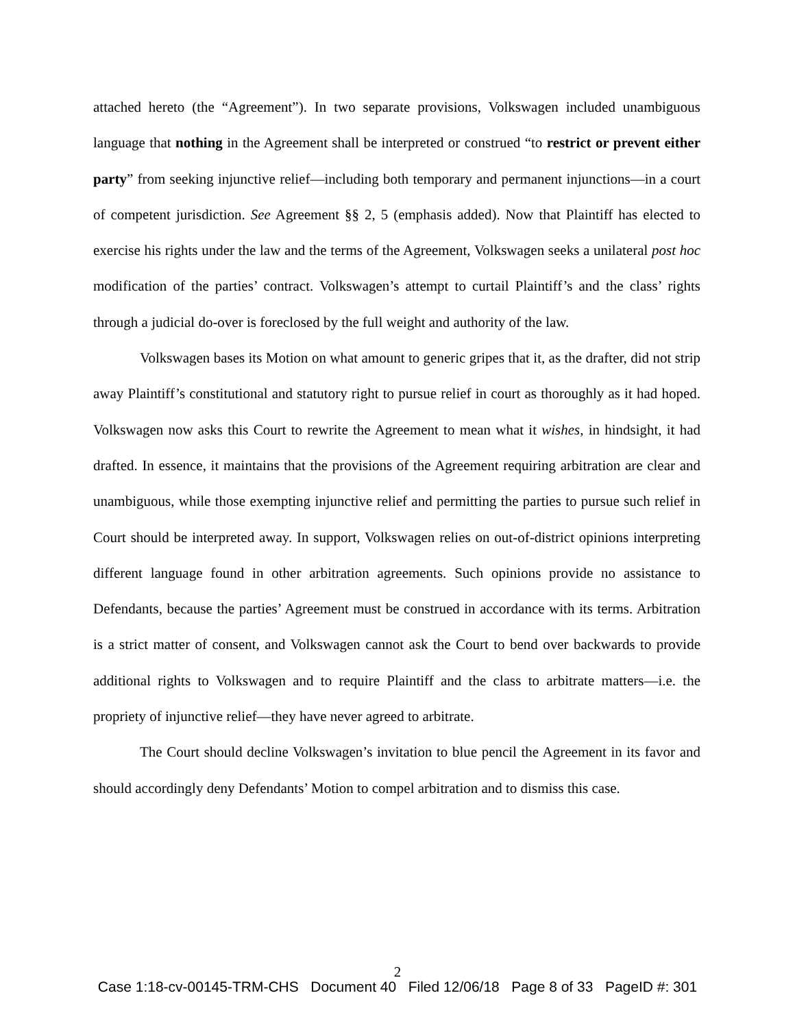attached hereto (the “Agreement”). In two separate provisions, Volkswagen included unambiguous language that nothing in the Agreement shall be interpreted or construed “to restrict or prevent either party” from seeking injunctive relief—including both temporary and permanent injunctions—in a court of competent jurisdiction. See Agreement §§ 2, 5 (emphasis added). Now that Plaintiff has elected to exercise his rights under the law and the terms of the Agreement, Volkswagen seeks a unilateral post hoc modification of the parties’ contract. Volkswagen’s attempt to curtail Plaintiff’s and the class’ rights through a judicial do-over is foreclosed by the full weight and authority of the law.
Volkswagen bases its Motion on what amount to generic gripes that it, as the drafter, did not strip away Plaintiff’s constitutional and statutory right to pursue relief in court as thoroughly as it had hoped. Volkswagen now asks this Court to rewrite the Agreement to mean what it wishes, in hindsight, it had drafted. In essence, it maintains that the provisions of the Agreement requiring arbitration are clear and unambiguous, while those exempting injunctive relief and permitting the parties to pursue such relief in Court should be interpreted away. In support, Volkswagen relies on out-of-district opinions interpreting different language found in other arbitration agreements. Such opinions provide no assistance to Defendants, because the parties’ Agreement must be construed in accordance with its terms. Arbitration is a strict matter of consent, and Volkswagen cannot ask the Court to bend over backwards to provide additional rights to Volkswagen and to require Plaintiff and the class to arbitrate matters—i.e. the propriety of injunctive relief—they have never agreed to arbitrate.
The Court should decline Volkswagen’s invitation to blue pencil the Agreement in its favor and should accordingly deny Defendants’ Motion to compel arbitration and to dismiss this case.
2
Case 1:18-cv-00145-TRM-CHS Document 40 Filed 12/06/18 Page 8 of 33 PageID #: 301